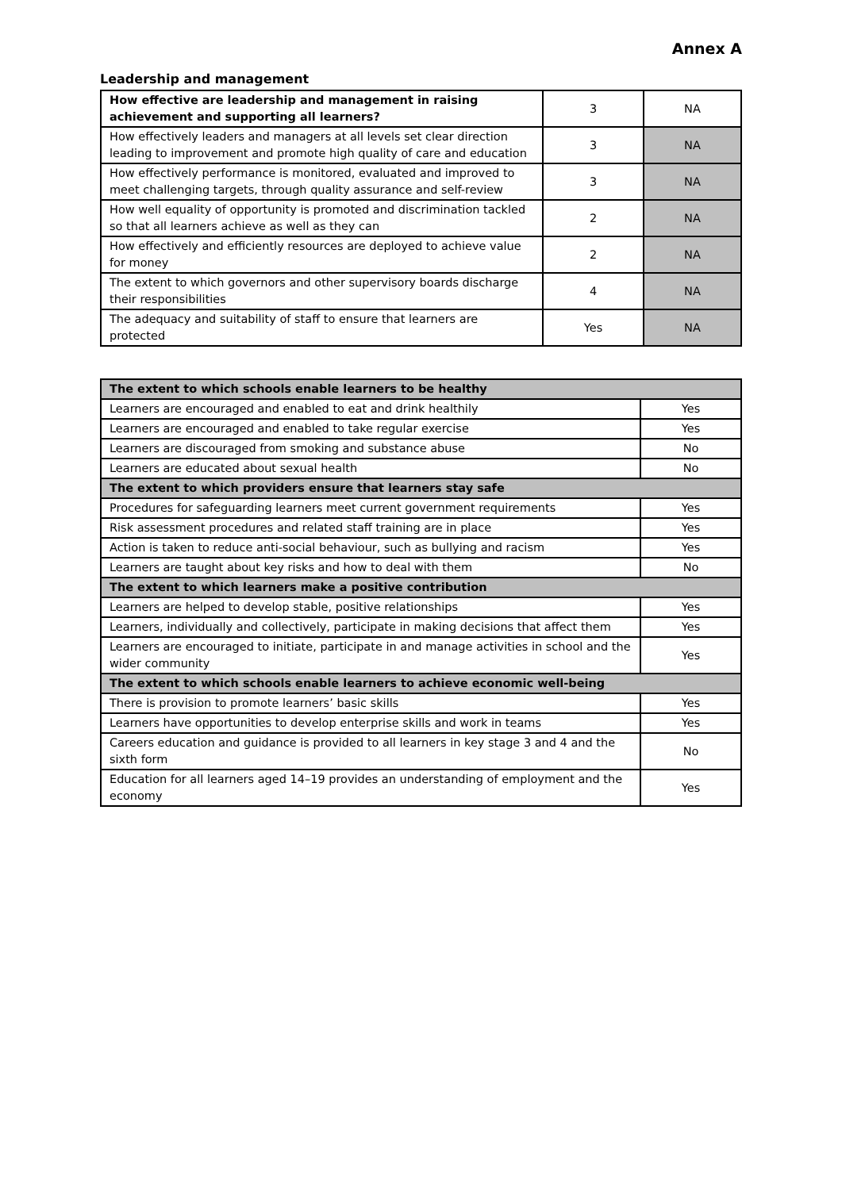Annex A
Leadership and management
| How effective are leadership and management in raising achievement and supporting all learners? | 3 | NA |
| How effectively leaders and managers at all levels set clear direction leading to improvement and promote high quality of care and education | 3 | NA |
| How effectively performance is monitored, evaluated and improved to meet challenging targets, through quality assurance and self-review | 3 | NA |
| How well equality of opportunity is promoted and discrimination tackled so that all learners achieve as well as they can | 2 | NA |
| How effectively and efficiently resources are deployed to achieve value for money | 2 | NA |
| The extent to which governors and other supervisory boards discharge their responsibilities | 4 | NA |
| The adequacy and suitability of staff to ensure that learners are protected | Yes | NA |
| The extent to which schools enable learners to be healthy | |
| Learners are encouraged and enabled to eat and drink healthily | Yes |
| Learners are encouraged and enabled to take regular exercise | Yes |
| Learners are discouraged from smoking and substance abuse | No |
| Learners are educated about sexual health | No |
| The extent to which providers ensure that learners stay safe | |
| Procedures for safeguarding learners meet current government requirements | Yes |
| Risk assessment procedures and related staff training are in place | Yes |
| Action is taken to reduce anti-social behaviour, such as bullying and racism | Yes |
| Learners are taught about key risks and how to deal with them | No |
| The extent to which learners make a positive contribution | |
| Learners are helped to develop stable, positive relationships | Yes |
| Learners, individually and collectively, participate in making decisions that affect them | Yes |
| Learners are encouraged to initiate, participate in and manage activities in school and the wider community | Yes |
| The extent to which schools enable learners to achieve economic well-being | |
| There is provision to promote learners’ basic skills | Yes |
| Learners have opportunities to develop enterprise skills and work in teams | Yes |
| Careers education and guidance is provided to all learners in key stage 3 and 4 and the sixth form | No |
| Education for all learners aged 14–19 provides an understanding of employment and the economy | Yes |